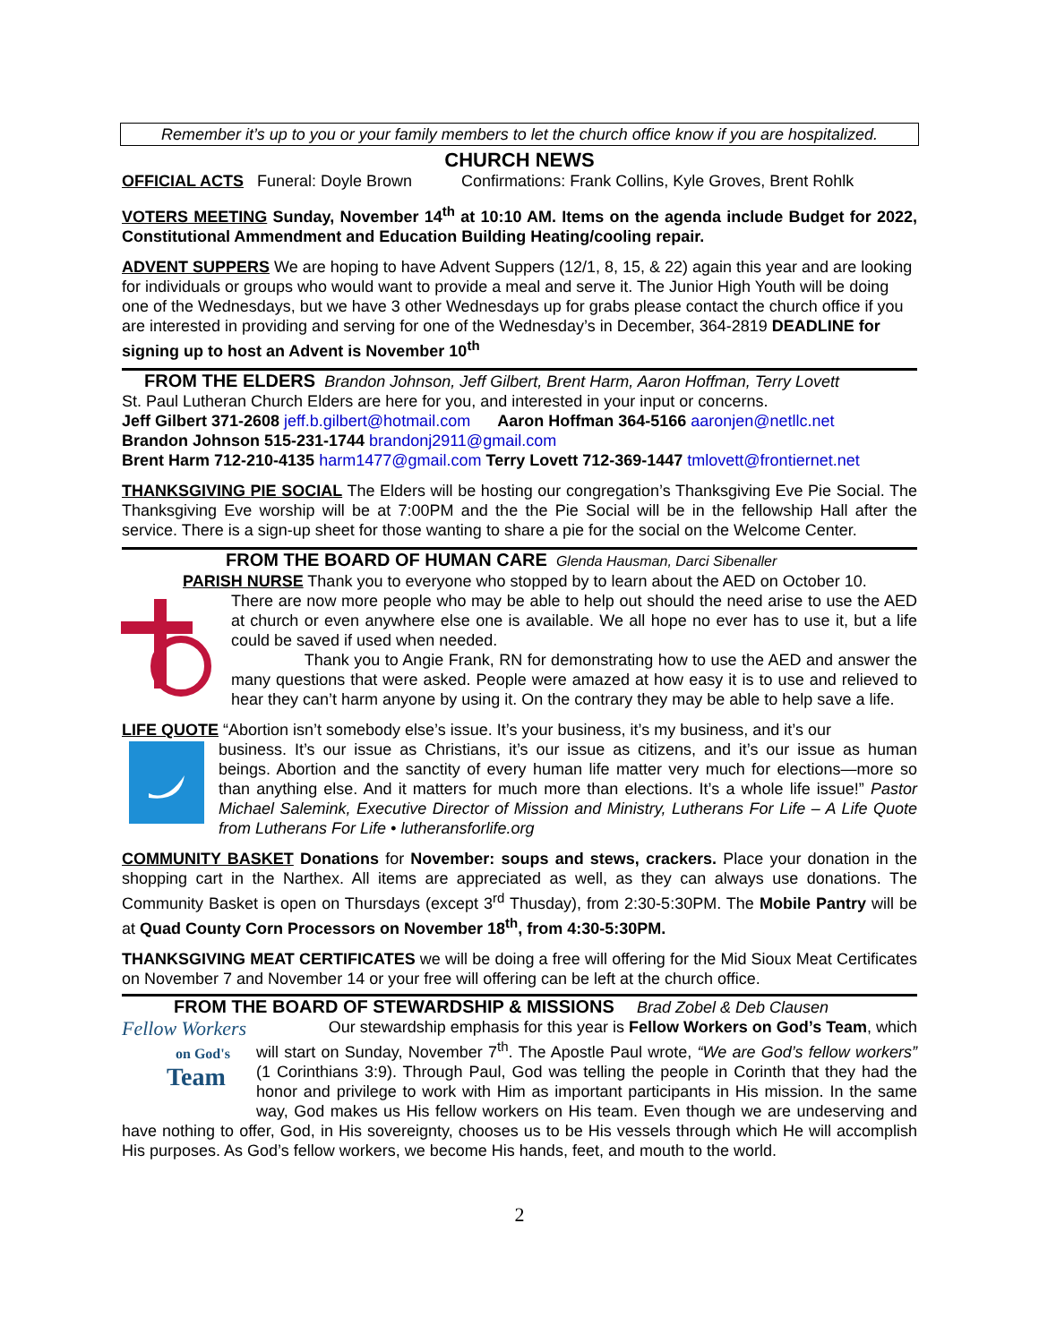Remember it’s up to you or your family members to let the church office know if you are hospitalized.
CHURCH NEWS
OFFICIAL ACTS Funeral: Doyle Brown Confirmations: Frank Collins, Kyle Groves, Brent Rohlk
VOTERS MEETING Sunday, November 14<sup>th</sup> at 10:10 AM. Items on the agenda include Budget for 2022, Constitutional Ammendment and Education Building Heating/cooling repair.
ADVENT SUPPERS We are hoping to have Advent Suppers (12/1, 8, 15, & 22) again this year and are looking for individuals or groups who would want to provide a meal and serve it. The Junior High Youth will be doing one of the Wednesdays, but we have 3 other Wednesdays up for grabs please contact the church office if you are interested in providing and serving for one of the Wednesday’s in December, 364-2819 DEADLINE for signing up to host an Advent is November 10<sup>th</sup>
FROM THE ELDERS Brandon Johnson, Jeff Gilbert, Brent Harm, Aaron Hoffman, Terry Lovett
St. Paul Lutheran Church Elders are here for you, and interested in your input or concerns.
Jeff Gilbert 371-2608 jeff.b.gilbert@hotmail.com Aaron Hoffman 364-5166 aaronjen@netllc.net
Brandon Johnson 515-231-1744 brandonj2911@gmail.com
Brent Harm 712-210-4135 harm1477@gmail.com Terry Lovett 712-369-1447 tmlovett@frontiernet.net
THANKSGIVING PIE SOCIAL The Elders will be hosting our congregation’s Thanksgiving Eve Pie Social. The Thanksgiving Eve worship will be at 7:00PM and the the Pie Social will be in the fellowship Hall after the service. There is a sign-up sheet for those wanting to share a pie for the social on the Welcome Center.
FROM THE BOARD OF HUMAN CARE Glenda Hausman, Darci Sibenaller
PARISH NURSE Thank you to everyone who stopped by to learn about the AED on October 10.
There are now more people who may be able to help out should the need arise to use the AED at church or even anywhere else one is available. We all hope no ever has to use it, but a life could be saved if used when needed.
Thank you to Angie Frank, RN for demonstrating how to use the AED and answer the many questions that were asked. People were amazed at how easy it is to use and relieved to hear they can’t harm anyone by using it. On the contrary they may be able to help save a life.
LIFE QUOTE “Abortion isn’t somebody else’s issue. It’s your business, it’s my business, and it’s our
business. It’s our issue as Christians, it’s our issue as citizens, and it’s our issue as human beings. Abortion and the sanctity of every human life matter very much for elections—more so than anything else. And it matters for much more than elections. It’s a whole life issue!” Pastor Michael Salemink, Executive Director of Mission and Ministry, Lutherans For Life – A Life Quote from Lutherans For Life • lutheransforlife.org
COMMUNITY BASKET Donations for November: soups and stews, crackers. Place your donation in the shopping cart in the Narthex. All items are appreciated as well, as they can always use donations. The Community Basket is open on Thursdays (except 3<sup>rd</sup> Thusday), from 2:30-5:30PM. The Mobile Pantry will be at Quad County Corn Processors on November 18<sup>th</sup>, from 4:30-5:30PM.
THANKSGIVING MEAT CERTIFICATES we will be doing a free will offering for the Mid Sioux Meat Certificates on November 7 and November 14 or your free will offering can be left at the church office.
FROM THE BOARD OF STEWARDSHIP & MISSIONS Brad Zobel & Deb Clausen
Fellow Workers
on God's
Team
Our stewardship emphasis for this year is Fellow Workers on God’s Team, which will start on Sunday, November 7<sup>th</sup>. The Apostle Paul wrote, “We are God’s fellow workers” (1 Corinthians 3:9). Through Paul, God was telling the people in Corinth that they had the honor and privilege to work with Him as important participants in His mission. In the same way, God makes us His fellow workers on His team. Even though we are undeserving and have nothing to offer, God, in His sovereignty, chooses us to be His vessels through which He will accomplish His purposes. As God’s fellow workers, we become His hands, feet, and mouth to the world.
2